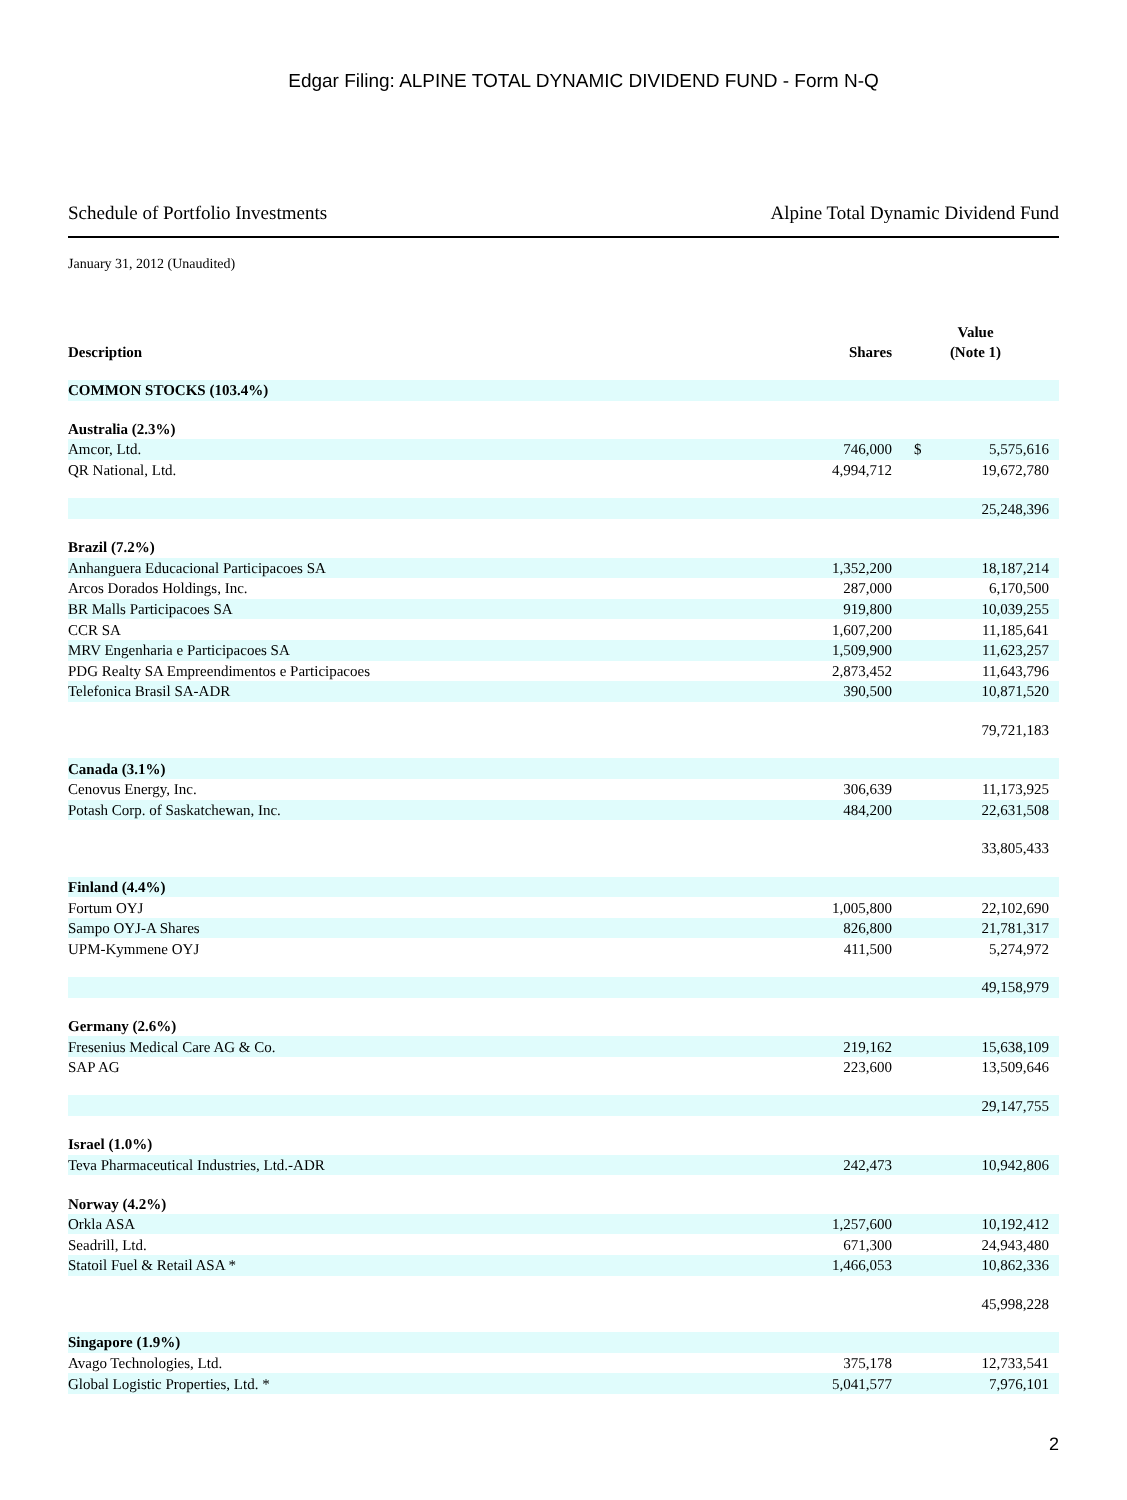Edgar Filing: ALPINE TOTAL DYNAMIC DIVIDEND FUND - Form N-Q
Schedule of Portfolio Investments Alpine Total Dynamic Dividend Fund
January 31, 2012 (Unaudited)
| Description | Shares | Value (Note 1) | |
| --- | --- | --- | --- |
| COMMON STOCKS (103.4%) | | | |
| Australia (2.3%) | | | |
| Amcor, Ltd. | 746,000 | $ | 5,575,616 |
| QR National, Ltd. | 4,994,712 | | 19,672,780 |
| | | | 25,248,396 |
| Brazil (7.2%) | | | |
| Anhanguera Educacional Participacoes SA | 1,352,200 | | 18,187,214 |
| Arcos Dorados Holdings, Inc. | 287,000 | | 6,170,500 |
| BR Malls Participacoes SA | 919,800 | | 10,039,255 |
| CCR SA | 1,607,200 | | 11,185,641 |
| MRV Engenharia e Participacoes SA | 1,509,900 | | 11,623,257 |
| PDG Realty SA Empreendimentos e Participacoes | 2,873,452 | | 11,643,796 |
| Telefonica Brasil SA-ADR | 390,500 | | 10,871,520 |
| | | | 79,721,183 |
| Canada (3.1%) | | | |
| Cenovus Energy, Inc. | 306,639 | | 11,173,925 |
| Potash Corp. of Saskatchewan, Inc. | 484,200 | | 22,631,508 |
| | | | 33,805,433 |
| Finland (4.4%) | | | |
| Fortum OYJ | 1,005,800 | | 22,102,690 |
| Sampo OYJ-A Shares | 826,800 | | 21,781,317 |
| UPM-Kymmene OYJ | 411,500 | | 5,274,972 |
| | | | 49,158,979 |
| Germany (2.6%) | | | |
| Fresenius Medical Care AG & Co. | 219,162 | | 15,638,109 |
| SAP AG | 223,600 | | 13,509,646 |
| | | | 29,147,755 |
| Israel (1.0%) | | | |
| Teva Pharmaceutical Industries, Ltd.-ADR | 242,473 | | 10,942,806 |
| Norway (4.2%) | | | |
| Orkla ASA | 1,257,600 | | 10,192,412 |
| Seadrill, Ltd. | 671,300 | | 24,943,480 |
| Statoil Fuel & Retail ASA * | 1,466,053 | | 10,862,336 |
| | | | 45,998,228 |
| Singapore (1.9%) | | | |
| Avago Technologies, Ltd. | 375,178 | | 12,733,541 |
| Global Logistic Properties, Ltd. * | 5,041,577 | | 7,976,101 |
2